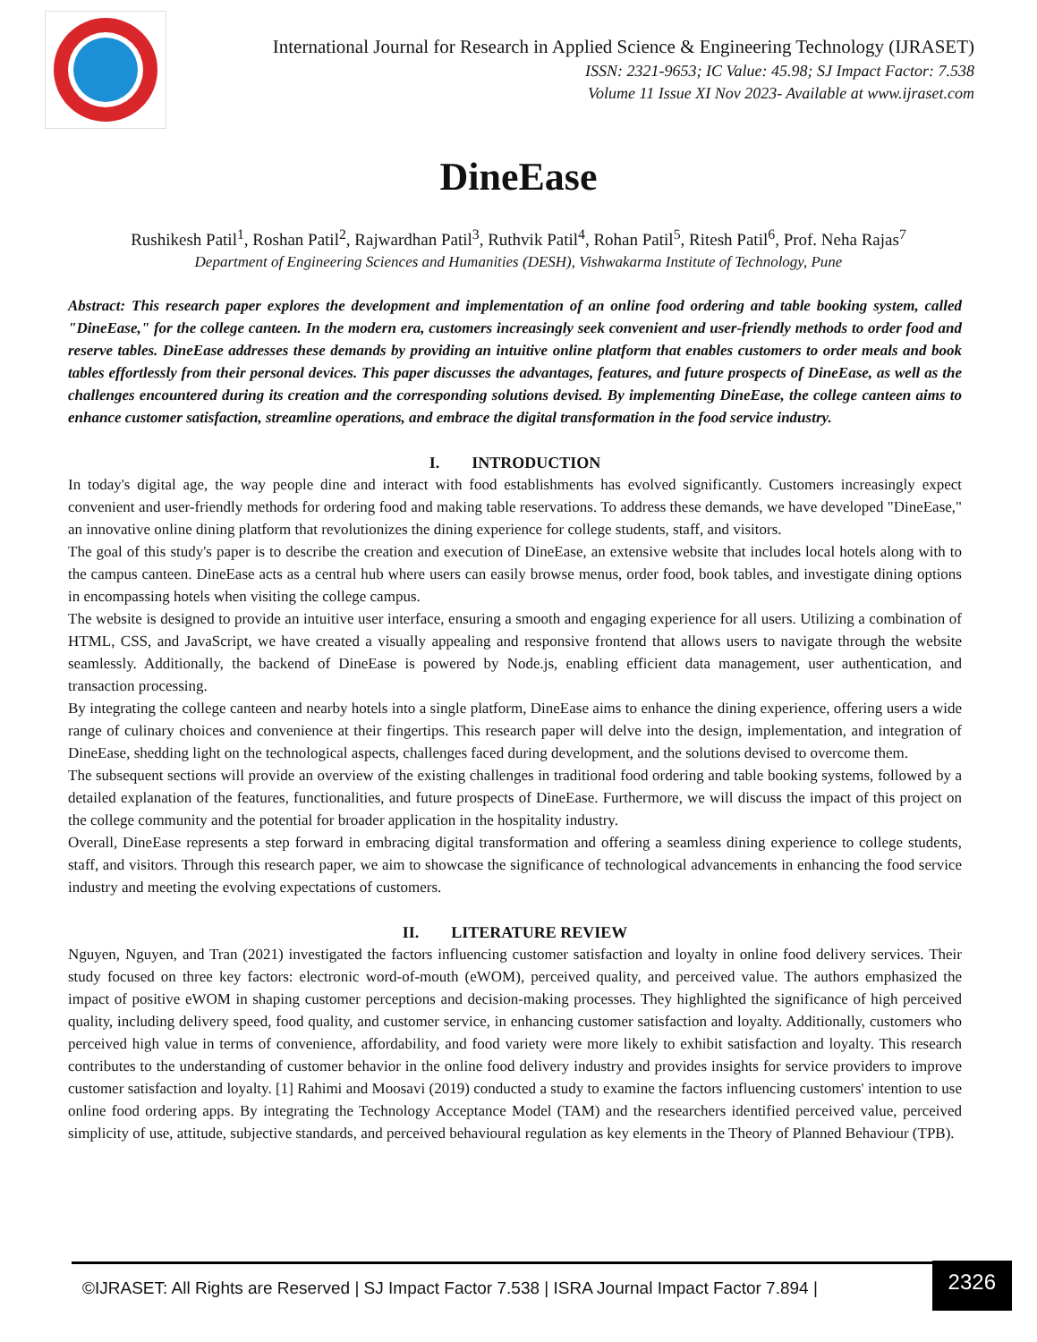International Journal for Research in Applied Science & Engineering Technology (IJRASET)
ISSN: 2321-9653; IC Value: 45.98; SJ Impact Factor: 7.538
Volume 11 Issue XI Nov 2023- Available at www.ijraset.com
DineEase
Rushikesh Patil<sup>1</sup>, Roshan Patil<sup>2</sup>, Rajwardhan Patil<sup>3</sup>, Ruthvik Patil<sup>4</sup>, Rohan Patil<sup>5</sup>, Ritesh Patil<sup>6</sup>, Prof. Neha Rajas<sup>7</sup>
Department of Engineering Sciences and Humanities (DESH), Vishwakarma Institute of Technology, Pune
Abstract: This research paper explores the development and implementation of an online food ordering and table booking system, called "DineEase," for the college canteen. In the modern era, customers increasingly seek convenient and user-friendly methods to order food and reserve tables. DineEase addresses these demands by providing an intuitive online platform that enables customers to order meals and book tables effortlessly from their personal devices. This paper discusses the advantages, features, and future prospects of DineEase, as well as the challenges encountered during its creation and the corresponding solutions devised. By implementing DineEase, the college canteen aims to enhance customer satisfaction, streamline operations, and embrace the digital transformation in the food service industry.
I. INTRODUCTION
In today's digital age, the way people dine and interact with food establishments has evolved significantly. Customers increasingly expect convenient and user-friendly methods for ordering food and making table reservations. To address these demands, we have developed "DineEase," an innovative online dining platform that revolutionizes the dining experience for college students, staff, and visitors.
The goal of this study's paper is to describe the creation and execution of DineEase, an extensive website that includes local hotels along with to the campus canteen. DineEase acts as a central hub where users can easily browse menus, order food, book tables, and investigate dining options in encompassing hotels when visiting the college campus.
The website is designed to provide an intuitive user interface, ensuring a smooth and engaging experience for all users. Utilizing a combination of HTML, CSS, and JavaScript, we have created a visually appealing and responsive frontend that allows users to navigate through the website seamlessly. Additionally, the backend of DineEase is powered by Node.js, enabling efficient data management, user authentication, and transaction processing.
By integrating the college canteen and nearby hotels into a single platform, DineEase aims to enhance the dining experience, offering users a wide range of culinary choices and convenience at their fingertips. This research paper will delve into the design, implementation, and integration of DineEase, shedding light on the technological aspects, challenges faced during development, and the solutions devised to overcome them.
The subsequent sections will provide an overview of the existing challenges in traditional food ordering and table booking systems, followed by a detailed explanation of the features, functionalities, and future prospects of DineEase. Furthermore, we will discuss the impact of this project on the college community and the potential for broader application in the hospitality industry.
Overall, DineEase represents a step forward in embracing digital transformation and offering a seamless dining experience to college students, staff, and visitors. Through this research paper, we aim to showcase the significance of technological advancements in enhancing the food service industry and meeting the evolving expectations of customers.
II. LITERATURE REVIEW
Nguyen, Nguyen, and Tran (2021) investigated the factors influencing customer satisfaction and loyalty in online food delivery services. Their study focused on three key factors: electronic word-of-mouth (eWOM), perceived quality, and perceived value. The authors emphasized the impact of positive eWOM in shaping customer perceptions and decision-making processes. They highlighted the significance of high perceived quality, including delivery speed, food quality, and customer service, in enhancing customer satisfaction and loyalty. Additionally, customers who perceived high value in terms of convenience, affordability, and food variety were more likely to exhibit satisfaction and loyalty. This research contributes to the understanding of customer behavior in the online food delivery industry and provides insights for service providers to improve customer satisfaction and loyalty. [1] Rahimi and Moosavi (2019) conducted a study to examine the factors influencing customers' intention to use online food ordering apps. By integrating the Technology Acceptance Model (TAM) and the researchers identified perceived value, perceived simplicity of use, attitude, subjective standards, and perceived behavioural regulation as key elements in the Theory of Planned Behaviour (TPB).
©IJRASET: All Rights are Reserved | SJ Impact Factor 7.538 | ISRA Journal Impact Factor 7.894 |
2326